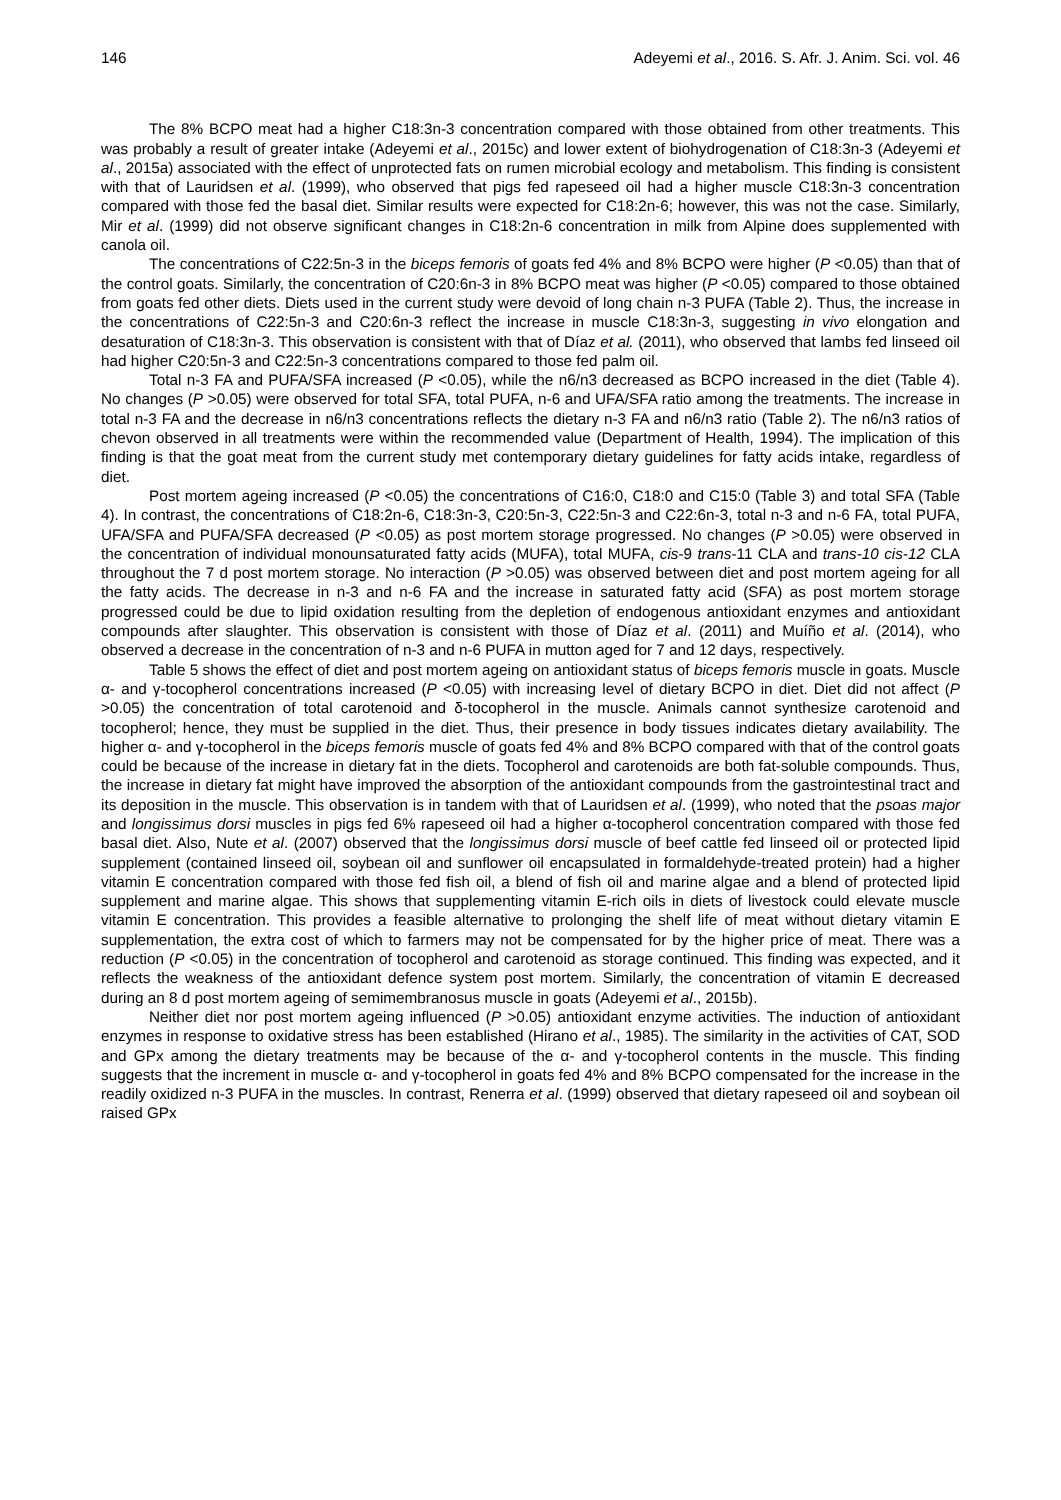146 Adeyemi et al., 2016. S. Afr. J. Anim. Sci. vol. 46
The 8% BCPO meat had a higher C18:3n-3 concentration compared with those obtained from other treatments. This was probably a result of greater intake (Adeyemi et al., 2015c) and lower extent of biohydrogenation of C18:3n-3 (Adeyemi et al., 2015a) associated with the effect of unprotected fats on rumen microbial ecology and metabolism. This finding is consistent with that of Lauridsen et al. (1999), who observed that pigs fed rapeseed oil had a higher muscle C18:3n-3 concentration compared with those fed the basal diet. Similar results were expected for C18:2n-6; however, this was not the case. Similarly, Mir et al. (1999) did not observe significant changes in C18:2n-6 concentration in milk from Alpine does supplemented with canola oil.
The concentrations of C22:5n-3 in the biceps femoris of goats fed 4% and 8% BCPO were higher (P <0.05) than that of the control goats. Similarly, the concentration of C20:6n-3 in 8% BCPO meat was higher (P <0.05) compared to those obtained from goats fed other diets. Diets used in the current study were devoid of long chain n-3 PUFA (Table 2). Thus, the increase in the concentrations of C22:5n-3 and C20:6n-3 reflect the increase in muscle C18:3n-3, suggesting in vivo elongation and desaturation of C18:3n-3. This observation is consistent with that of Díaz et al. (2011), who observed that lambs fed linseed oil had higher C20:5n-3 and C22:5n-3 concentrations compared to those fed palm oil.
Total n-3 FA and PUFA/SFA increased (P <0.05), while the n6/n3 decreased as BCPO increased in the diet (Table 4). No changes (P >0.05) were observed for total SFA, total PUFA, n-6 and UFA/SFA ratio among the treatments. The increase in total n-3 FA and the decrease in n6/n3 concentrations reflects the dietary n-3 FA and n6/n3 ratio (Table 2). The n6/n3 ratios of chevon observed in all treatments were within the recommended value (Department of Health, 1994). The implication of this finding is that the goat meat from the current study met contemporary dietary guidelines for fatty acids intake, regardless of diet.
Post mortem ageing increased (P <0.05) the concentrations of C16:0, C18:0 and C15:0 (Table 3) and total SFA (Table 4). In contrast, the concentrations of C18:2n-6, C18:3n-3, C20:5n-3, C22:5n-3 and C22:6n-3, total n-3 and n-6 FA, total PUFA, UFA/SFA and PUFA/SFA decreased (P <0.05) as post mortem storage progressed. No changes (P >0.05) were observed in the concentration of individual monounsaturated fatty acids (MUFA), total MUFA, cis-9 trans-11 CLA and trans-10 cis-12 CLA throughout the 7 d post mortem storage. No interaction (P >0.05) was observed between diet and post mortem ageing for all the fatty acids. The decrease in n-3 and n-6 FA and the increase in saturated fatty acid (SFA) as post mortem storage progressed could be due to lipid oxidation resulting from the depletion of endogenous antioxidant enzymes and antioxidant compounds after slaughter. This observation is consistent with those of Díaz et al. (2011) and Muíño et al. (2014), who observed a decrease in the concentration of n-3 and n-6 PUFA in mutton aged for 7 and 12 days, respectively.
Table 5 shows the effect of diet and post mortem ageing on antioxidant status of biceps femoris muscle in goats. Muscle α- and γ-tocopherol concentrations increased (P <0.05) with increasing level of dietary BCPO in diet. Diet did not affect (P >0.05) the concentration of total carotenoid and δ-tocopherol in the muscle. Animals cannot synthesize carotenoid and tocopherol; hence, they must be supplied in the diet. Thus, their presence in body tissues indicates dietary availability. The higher α- and γ-tocopherol in the biceps femoris muscle of goats fed 4% and 8% BCPO compared with that of the control goats could be because of the increase in dietary fat in the diets. Tocopherol and carotenoids are both fat-soluble compounds. Thus, the increase in dietary fat might have improved the absorption of the antioxidant compounds from the gastrointestinal tract and its deposition in the muscle. This observation is in tandem with that of Lauridsen et al. (1999), who noted that the psoas major and longissimus dorsi muscles in pigs fed 6% rapeseed oil had a higher α-tocopherol concentration compared with those fed basal diet. Also, Nute et al. (2007) observed that the longissimus dorsi muscle of beef cattle fed linseed oil or protected lipid supplement (contained linseed oil, soybean oil and sunflower oil encapsulated in formaldehyde-treated protein) had a higher vitamin E concentration compared with those fed fish oil, a blend of fish oil and marine algae and a blend of protected lipid supplement and marine algae. This shows that supplementing vitamin E-rich oils in diets of livestock could elevate muscle vitamin E concentration. This provides a feasible alternative to prolonging the shelf life of meat without dietary vitamin E supplementation, the extra cost of which to farmers may not be compensated for by the higher price of meat. There was a reduction (P <0.05) in the concentration of tocopherol and carotenoid as storage continued. This finding was expected, and it reflects the weakness of the antioxidant defence system post mortem. Similarly, the concentration of vitamin E decreased during an 8 d post mortem ageing of semimembranosus muscle in goats (Adeyemi et al., 2015b).
Neither diet nor post mortem ageing influenced (P >0.05) antioxidant enzyme activities. The induction of antioxidant enzymes in response to oxidative stress has been established (Hirano et al., 1985). The similarity in the activities of CAT, SOD and GPx among the dietary treatments may be because of the α- and γ-tocopherol contents in the muscle. This finding suggests that the increment in muscle α- and γ-tocopherol in goats fed 4% and 8% BCPO compensated for the increase in the readily oxidized n-3 PUFA in the muscles. In contrast, Renerra et al. (1999) observed that dietary rapeseed oil and soybean oil raised GPx